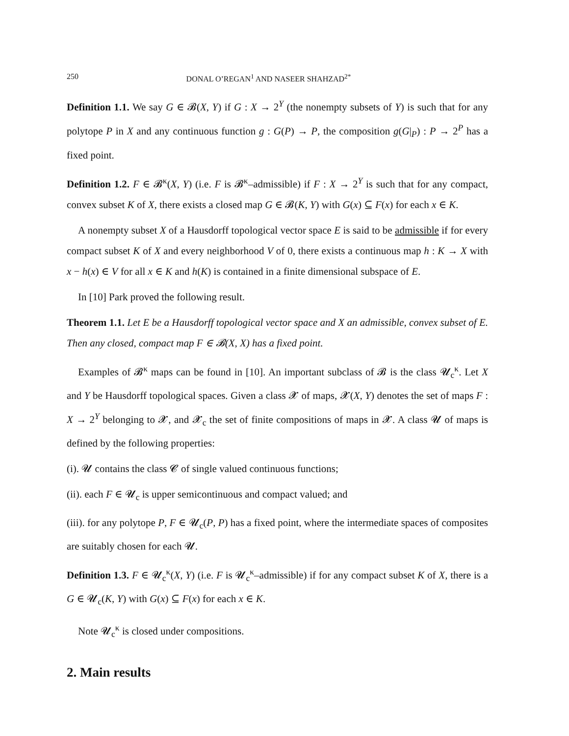250 DONAL O’REGAN<sup>1</sup> AND NASEER SHAHZAD<sup>2*</sup>
Definition 1.1. We say G ∈ 𝓑(X, Y) if G : X → 2<sup>Y</sup> (the nonempty subsets of Y) is such that for any polytope P in X and any continuous function g : G(P) → P, the composition g(G|<sub>P</sub>) : P → 2<sup>P</sup> has a fixed point.
Definition 1.2. F ∈ 𝓑<sup>κ</sup>(X, Y) (i.e. F is 𝓑<sup>κ</sup>–admissible) if F : X → 2<sup>Y</sup> is such that for any compact, convex subset K of X, there exists a closed map G ∈ 𝓑(K, Y) with G(x) ⊆ F(x) for each x ∈ K.
A nonempty subset X of a Hausdorff topological vector space E is said to be admissible if for every compact subset K of X and every neighborhood V of 0, there exists a continuous map h : K → X with x − h(x) ∈ V for all x ∈ K and h(K) is contained in a finite dimensional subspace of E.
In [10] Park proved the following result.
Theorem 1.1. Let E be a Hausdorff topological vector space and X an admissible, convex subset of E. Then any closed, compact map F ∈ 𝓑(X, X) has a fixed point.
Examples of 𝓑<sup>κ</sup> maps can be found in [10]. An important subclass of 𝓑 is the class 𝓤<sub>c</sub><sup>κ</sup>. Let X and Y be Hausdorff topological spaces. Given a class 𝓧 of maps, 𝓧(X, Y) denotes the set of maps F : X → 2<sup>Y</sup> belonging to 𝓧, and 𝓧<sub>c</sub> the set of finite compositions of maps in 𝓧. A class 𝓤 of maps is defined by the following properties:
(i). 𝓤 contains the class 𝓒 of single valued continuous functions;
(ii). each F ∈ 𝓤<sub>c</sub> is upper semicontinuous and compact valued; and
(iii). for any polytope P, F ∈ 𝓤<sub>c</sub>(P, P) has a fixed point, where the intermediate spaces of composites are suitably chosen for each 𝓤.
Definition 1.3. F ∈ 𝓤<sub>c</sub><sup>κ</sup>(X, Y) (i.e. F is 𝓤<sub>c</sub><sup>κ</sup>–admissible) if for any compact subset K of X, there is a G ∈ 𝓤<sub>c</sub>(K, Y) with G(x) ⊆ F(x) for each x ∈ K.
Note 𝓤<sub>c</sub><sup>κ</sup> is closed under compositions.
2. Main results